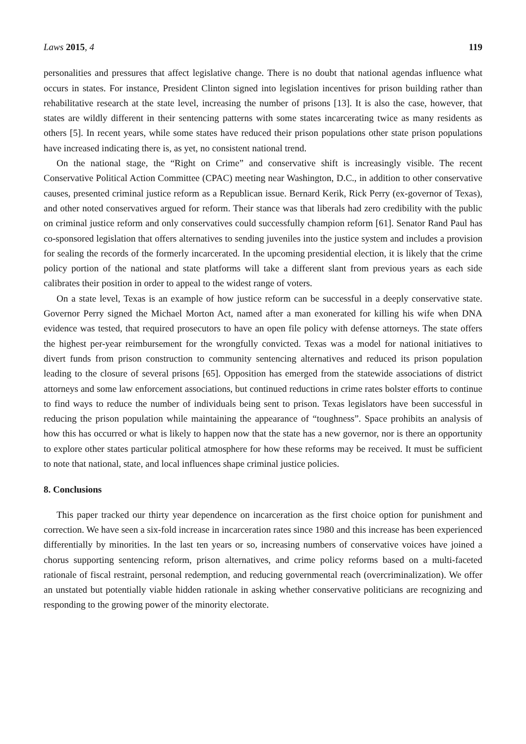Laws 2015, 4 119
personalities and pressures that affect legislative change. There is no doubt that national agendas influence what occurs in states. For instance, President Clinton signed into legislation incentives for prison building rather than rehabilitative research at the state level, increasing the number of prisons [13]. It is also the case, however, that states are wildly different in their sentencing patterns with some states incarcerating twice as many residents as others [5]. In recent years, while some states have reduced their prison populations other state prison populations have increased indicating there is, as yet, no consistent national trend.
On the national stage, the “Right on Crime” and conservative shift is increasingly visible. The recent Conservative Political Action Committee (CPAC) meeting near Washington, D.C., in addition to other conservative causes, presented criminal justice reform as a Republican issue. Bernard Kerik, Rick Perry (ex-governor of Texas), and other noted conservatives argued for reform. Their stance was that liberals had zero credibility with the public on criminal justice reform and only conservatives could successfully champion reform [61]. Senator Rand Paul has co-sponsored legislation that offers alternatives to sending juveniles into the justice system and includes a provision for sealing the records of the formerly incarcerated. In the upcoming presidential election, it is likely that the crime policy portion of the national and state platforms will take a different slant from previous years as each side calibrates their position in order to appeal to the widest range of voters.
On a state level, Texas is an example of how justice reform can be successful in a deeply conservative state. Governor Perry signed the Michael Morton Act, named after a man exonerated for killing his wife when DNA evidence was tested, that required prosecutors to have an open file policy with defense attorneys. The state offers the highest per-year reimbursement for the wrongfully convicted. Texas was a model for national initiatives to divert funds from prison construction to community sentencing alternatives and reduced its prison population leading to the closure of several prisons [65]. Opposition has emerged from the statewide associations of district attorneys and some law enforcement associations, but continued reductions in crime rates bolster efforts to continue to find ways to reduce the number of individuals being sent to prison. Texas legislators have been successful in reducing the prison population while maintaining the appearance of “toughness”. Space prohibits an analysis of how this has occurred or what is likely to happen now that the state has a new governor, nor is there an opportunity to explore other states particular political atmosphere for how these reforms may be received. It must be sufficient to note that national, state, and local influences shape criminal justice policies.
8. Conclusions
This paper tracked our thirty year dependence on incarceration as the first choice option for punishment and correction. We have seen a six-fold increase in incarceration rates since 1980 and this increase has been experienced differentially by minorities. In the last ten years or so, increasing numbers of conservative voices have joined a chorus supporting sentencing reform, prison alternatives, and crime policy reforms based on a multi-faceted rationale of fiscal restraint, personal redemption, and reducing governmental reach (overcriminalization). We offer an unstated but potentially viable hidden rationale in asking whether conservative politicians are recognizing and responding to the growing power of the minority electorate.